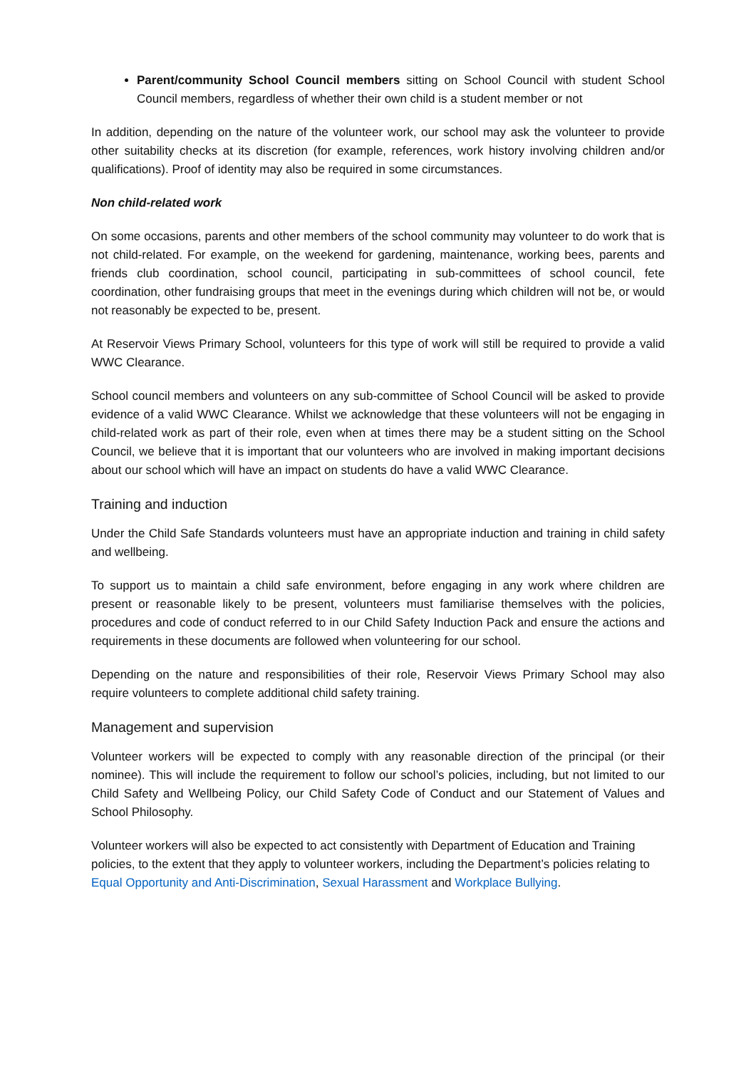Parent/community School Council members sitting on School Council with student School Council members, regardless of whether their own child is a student member or not
In addition, depending on the nature of the volunteer work, our school may ask the volunteer to provide other suitability checks at its discretion (for example, references, work history involving children and/or qualifications). Proof of identity may also be required in some circumstances.
Non child-related work
On some occasions, parents and other members of the school community may volunteer to do work that is not child-related. For example, on the weekend for gardening, maintenance, working bees, parents and friends club coordination, school council, participating in sub-committees of school council, fete coordination, other fundraising groups that meet in the evenings during which children will not be, or would not reasonably be expected to be, present.
At Reservoir Views Primary School, volunteers for this type of work will still be required to provide a valid WWC Clearance.
School council members and volunteers on any sub-committee of School Council will be asked to provide evidence of a valid WWC Clearance. Whilst we acknowledge that these volunteers will not be engaging in child-related work as part of their role, even when at times there may be a student sitting on the School Council, we believe that it is important that our volunteers who are involved in making important decisions about our school which will have an impact on students do have a valid WWC Clearance.
Training and induction
Under the Child Safe Standards volunteers must have an appropriate induction and training in child safety and wellbeing.
To support us to maintain a child safe environment, before engaging in any work where children are present or reasonable likely to be present, volunteers must familiarise themselves with the policies, procedures and code of conduct referred to in our Child Safety Induction Pack and ensure the actions and requirements in these documents are followed when volunteering for our school.
Depending on the nature and responsibilities of their role, Reservoir Views Primary School may also require volunteers to complete additional child safety training.
Management and supervision
Volunteer workers will be expected to comply with any reasonable direction of the principal (or their nominee). This will include the requirement to follow our school’s policies, including, but not limited to our Child Safety and Wellbeing Policy, our Child Safety Code of Conduct and our Statement of Values and School Philosophy.
Volunteer workers will also be expected to act consistently with Department of Education and Training policies, to the extent that they apply to volunteer workers, including the Department’s policies relating to Equal Opportunity and Anti-Discrimination, Sexual Harassment and Workplace Bullying.